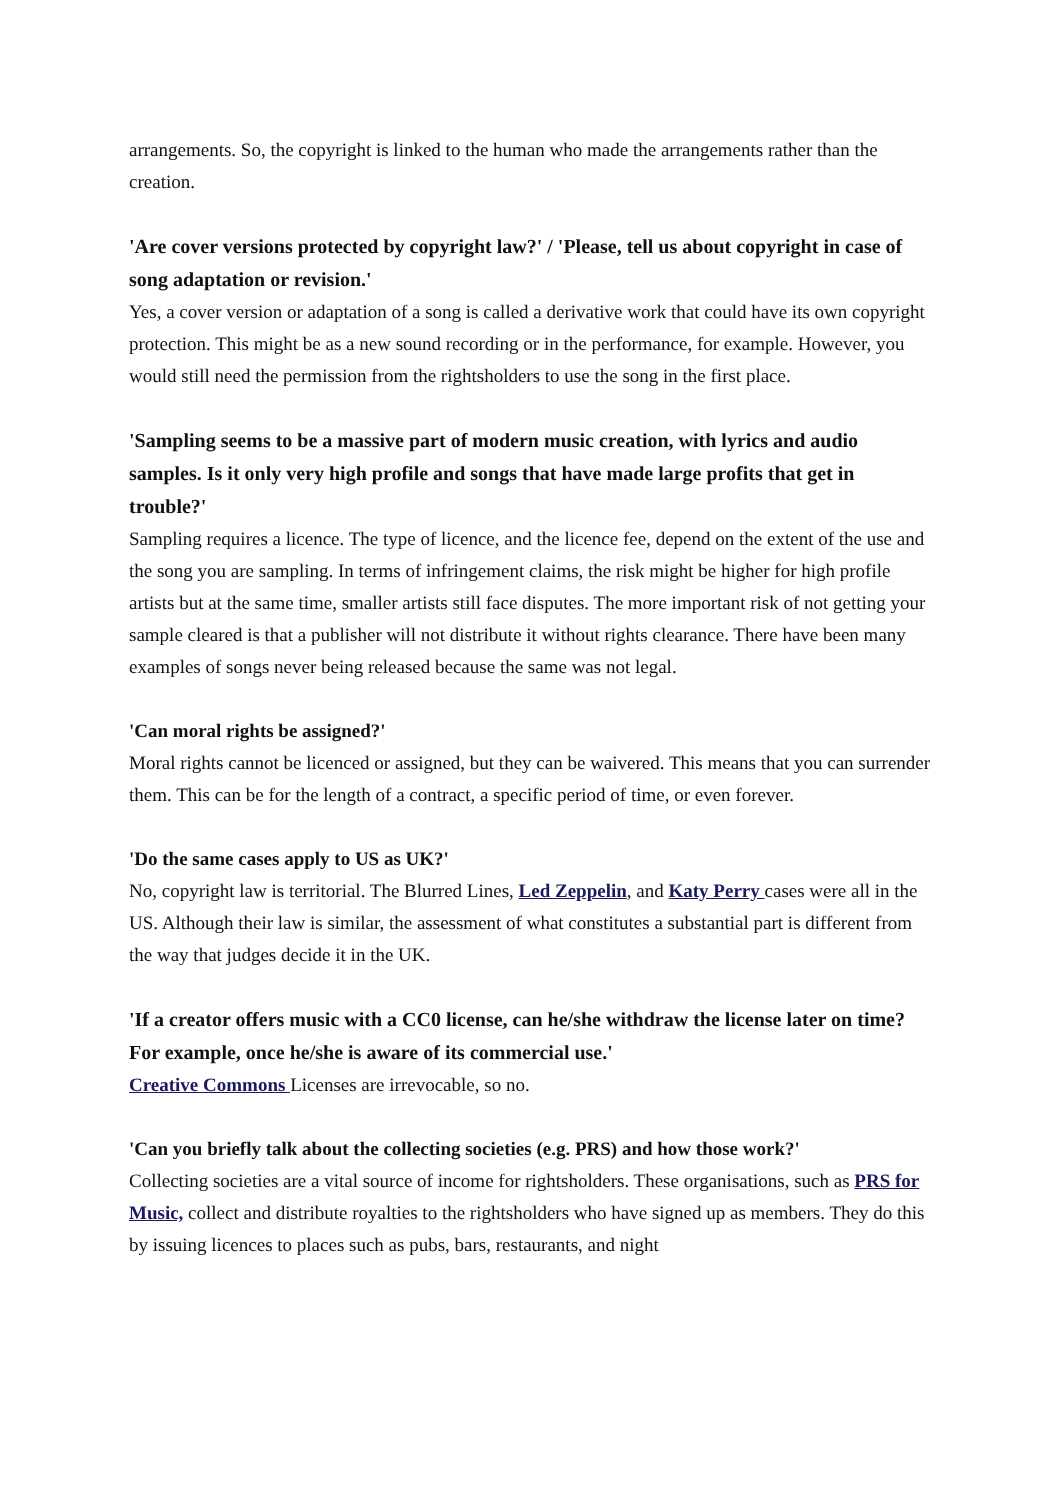arrangements. So, the copyright is linked to the human who made the arrangements rather than the creation.
'Are cover versions protected by copyright law?' / 'Please, tell us about copyright in case of song adaptation or revision.'
Yes, a cover version or adaptation of a song is called a derivative work that could have its own copyright protection. This might be as a new sound recording or in the performance, for example. However, you would still need the permission from the rightsholders to use the song in the first place.
'Sampling seems to be a massive part of modern music creation, with lyrics and audio samples. Is it only very high profile and songs that have made large profits that get in trouble?'
Sampling requires a licence. The type of licence, and the licence fee, depend on the extent of the use and the song you are sampling. In terms of infringement claims, the risk might be higher for high profile artists but at the same time, smaller artists still face disputes. The more important risk of not getting your sample cleared is that a publisher will not distribute it without rights clearance. There have been many examples of songs never being released because the same was not legal.
'Can moral rights be assigned?'
Moral rights cannot be licenced or assigned, but they can be waivered. This means that you can surrender them. This can be for the length of a contract, a specific period of time, or even forever.
'Do the same cases apply to US as UK?'
No, copyright law is territorial. The Blurred Lines, Led Zeppelin, and Katy Perry cases were all in the US. Although their law is similar, the assessment of what constitutes a substantial part is different from the way that judges decide it in the UK.
'If a creator offers music with a CC0 license, can he/she withdraw the license later on time? For example, once he/she is aware of its commercial use.'
Creative Commons Licenses are irrevocable, so no.
'Can you briefly talk about the collecting societies (e.g. PRS) and how those work?'
Collecting societies are a vital source of income for rightsholders. These organisations, such as PRS for Music, collect and distribute royalties to the rightsholders who have signed up as members. They do this by issuing licences to places such as pubs, bars, restaurants, and night